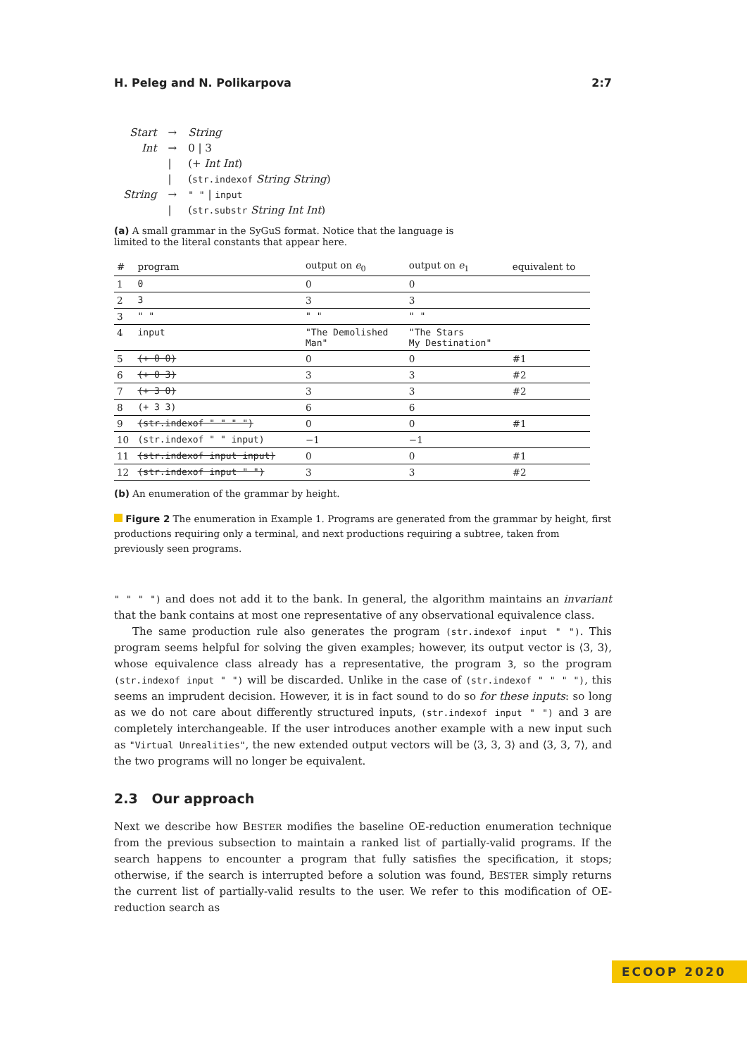H. Peleg and N. Polikarpova 2:7
| Start | → | String |
| Int | → | 0 / 3 |
| | / | (+ Int Int ) |
| | / | ( str.indexof String String ) |
| String | → | " " / input |
| | / | ( str.substr String Int Int ) |
(a) A small grammar in the SyGuS format. Notice that the language is
limited to the literal constants that appear here.
| # | program | output on e<sub>0</sub> | output on e<sub>1</sub> | equivalent to |
| --- | --- | --- | --- | --- |
| 1 | 0 | 0 | 0 | |
| 2 | 3 | 3 | 3 | |
| 3 | " " | " " | " " | |
| 4 | input | "The Demolished Man" | "The Stars My Destination" | |
| 5 | (+ 0 0) | 0 | 0 | #1 |
| 6 | (+ 0 3) | 3 | 3 | #2 |
| 7 | (+ 3 0) | 3 | 3 | #2 |
| 8 | (+ 3 3) | 6 | 6 | |
| 9 | (str.indexof " " " ") | 0 | 0 | #1 |
| 10 | (str.indexof " " input) | −1 | −1 | |
| 11 | (str.indexof input input) | 0 | 0 | #1 |
| 12 | (str.indexof input " ") | 3 | 3 | #2 |
(b) An enumeration of the grammar by height.
Figure 2 The enumeration in Example 1. Programs are generated from the grammar by height, first productions requiring only a terminal, and next productions requiring a subtree, taken from previously seen programs.
" " " ") and does not add it to the bank. In general, the algorithm maintains an invariant that the bank contains at most one representative of any observational equivalence class.
The same production rule also generates the program (str.indexof input " "). This program seems helpful for solving the given examples; however, its output vector is ⟨3, 3⟩, whose equivalence class already has a representative, the program 3, so the program (str.indexof input " ") will be discarded. Unlike in the case of (str.indexof " " " "), this seems an imprudent decision. However, it is in fact sound to do so for these inputs: so long as we do not care about differently structured inputs, (str.indexof input " ") and 3 are completely interchangeable. If the user introduces another example with a new input such as "Virtual Unrealities", the new extended output vectors will be ⟨3, 3, 3⟩ and ⟨3, 3, 7⟩, and the two programs will no longer be equivalent.
2.3 Our approach
Next we describe how BESTER modifies the baseline OE-reduction enumeration technique from the previous subsection to maintain a ranked list of partially-valid programs. If the search happens to encounter a program that fully satisfies the specification, it stops; otherwise, if the search is interrupted before a solution was found, BESTER simply returns the current list of partially-valid results to the user. We refer to this modification of OE-reduction search as
ECOOP 2020